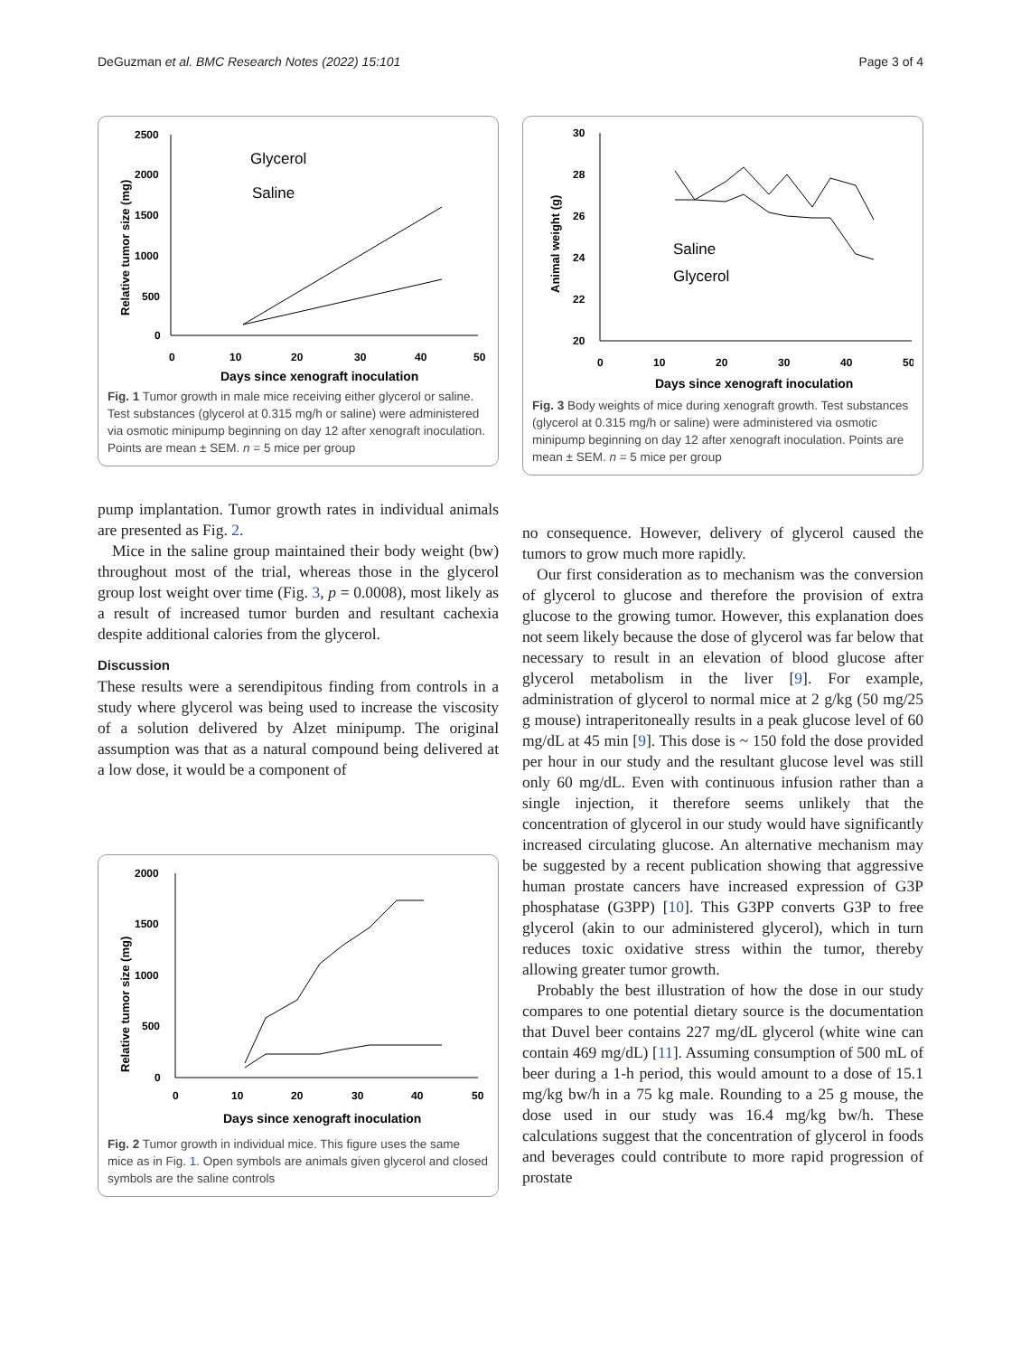DeGuzman et al. BMC Research Notes (2022) 15:101 Page 3 of 4
2500
2000
1500
1000
500
0
0
10
20
30
40
50
Days since xenograft inoculation
Relative tumor size (mg)
Glycerol
Saline
Fig. 1 Tumor growth in male mice receiving either glycerol or saline. Test substances (glycerol at 0.315 mg/h or saline) were administered via osmotic minipump beginning on day 12 after xenograft inoculation. Points are mean ± SEM. n = 5 mice per group
pump implantation. Tumor growth rates in individual animals are presented as Fig. 2.
Mice in the saline group maintained their body weight (bw) throughout most of the trial, whereas those in the glycerol group lost weight over time (Fig. 3, p = 0.0008), most likely as a result of increased tumor burden and resultant cachexia despite additional calories from the glycerol.
Discussion
These results were a serendipitous finding from controls in a study where glycerol was being used to increase the viscosity of a solution delivered by Alzet minipump. The original assumption was that as a natural compound being delivered at a low dose, it would be a component of
2000
1500
1000
500
0
0
10
20
30
40
50
Days since xenograft inoculation
Relative tumor size (mg)
Fig. 2 Tumor growth in individual mice. This figure uses the same mice as in Fig. 1. Open symbols are animals given glycerol and closed symbols are the saline controls
30
28
26
24
22
20
0
10
20
30
40
50
Days since xenograft inoculation
Animal weight (g)
Saline
Glycerol
Fig. 3 Body weights of mice during xenograft growth. Test substances (glycerol at 0.315 mg/h or saline) were administered via osmotic minipump beginning on day 12 after xenograft inoculation. Points are mean ± SEM. n = 5 mice per group
no consequence. However, delivery of glycerol caused the tumors to grow much more rapidly.
Our first consideration as to mechanism was the conversion of glycerol to glucose and therefore the provision of extra glucose to the growing tumor. However, this explanation does not seem likely because the dose of glycerol was far below that necessary to result in an elevation of blood glucose after glycerol metabolism in the liver [9]. For example, administration of glycerol to normal mice at 2 g/kg (50 mg/25 g mouse) intraperitoneally results in a peak glucose level of 60 mg/dL at 45 min [9]. This dose is ~ 150 fold the dose provided per hour in our study and the resultant glucose level was still only 60 mg/dL. Even with continuous infusion rather than a single injection, it therefore seems unlikely that the concentration of glycerol in our study would have significantly increased circulating glucose. An alternative mechanism may be suggested by a recent publication showing that aggressive human prostate cancers have increased expression of G3P phosphatase (G3PP) [10]. This G3PP converts G3P to free glycerol (akin to our administered glycerol), which in turn reduces toxic oxidative stress within the tumor, thereby allowing greater tumor growth.
Probably the best illustration of how the dose in our study compares to one potential dietary source is the documentation that Duvel beer contains 227 mg/dL glycerol (white wine can contain 469 mg/dL) [11]. Assuming consumption of 500 mL of beer during a 1-h period, this would amount to a dose of 15.1 mg/kg bw/h in a 75 kg male. Rounding to a 25 g mouse, the dose used in our study was 16.4 mg/kg bw/h. These calculations suggest that the concentration of glycerol in foods and beverages could contribute to more rapid progression of prostate